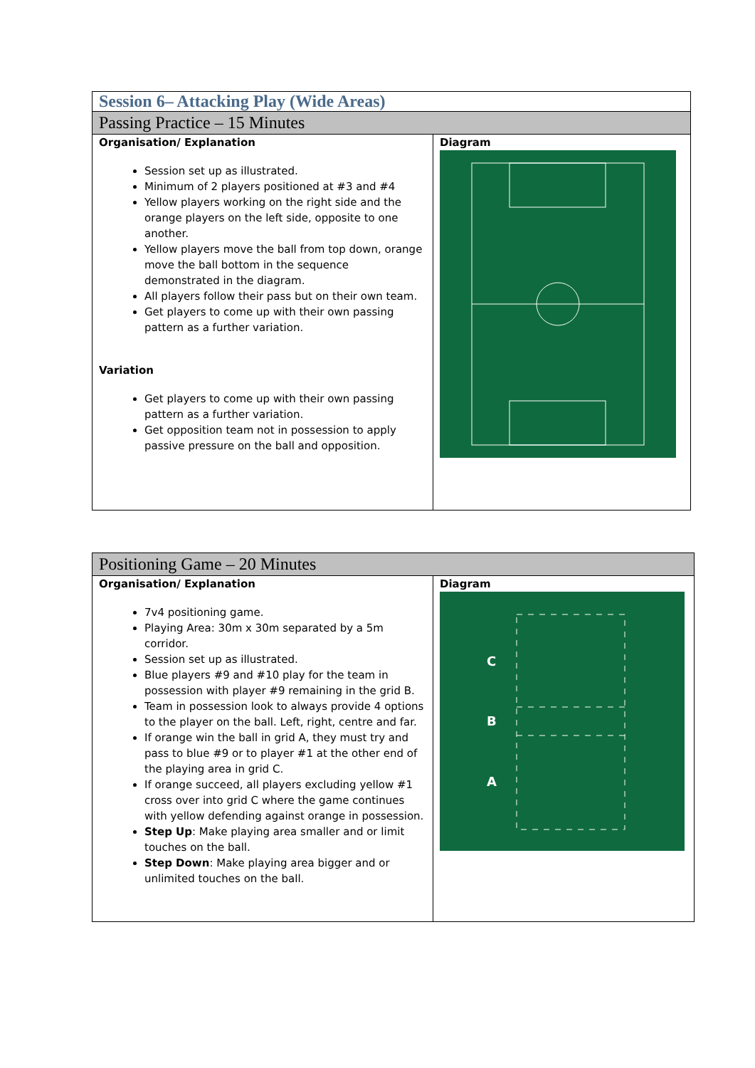| Session 6– Attacking Play (Wide Areas) | |
| Passing Practice – 15 Minutes | |
| Organisation/ Explanation Session set up as illustrated. Minimum of 2 players positioned at #3 and #4 Yellow players working on the right side and the orange players on the left side, opposite to one another. Yellow players move the ball from top down, orange move the ball bottom in the sequence demonstrated in the diagram. All players follow their pass but on their own team. Get players to come up with their own passing pattern as a further variation. Variation Get players to come up with their own passing pattern as a further variation. Get opposition team not in possession to apply passive pressure on the ball and opposition. | Diagram |
| Positioning Game – 20 Minutes | |
| Organisation/ Explanation 7v4 positioning game. Playing Area: 30m x 30m separated by a 5m corridor. Session set up as illustrated. Blue players #9 and #10 play for the team in possession with player #9 remaining in the grid B. Team in possession look to always provide 4 options to the player on the ball. Left, right, centre and far. If orange win the ball in grid A, they must try and pass to blue #9 or to player #1 at the other end of the playing area in grid C. If orange succeed, all players excluding yellow #1 cross over into grid C where the game continues with yellow defending against orange in possession. Step Up : Make playing area smaller and or limit touches on the ball. Step Down : Make playing area bigger and or unlimited touches on the ball. | Diagram C B A |